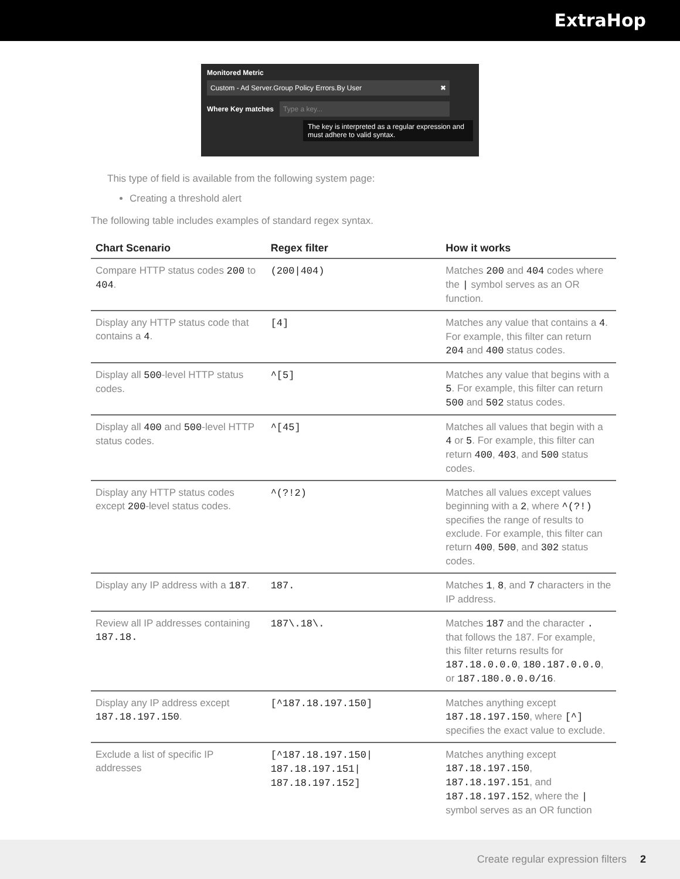ExtraHop
Monitored Metric
Custom - Ad Server.Group Policy Errors.By User ✖
Where Key matches
Type a key...
The key is interpreted as a regular expression and must adhere to valid syntax.
This type of field is available from the following system page:
Creating a threshold alert
The following table includes examples of standard regex syntax.
| Chart Scenario | Regex filter | How it works |
| --- | --- | --- |
| Compare HTTP status codes 200 to 404 . | (200/404) | Matches 200 and 404 codes where the / symbol serves as an OR function. |
| Display any HTTP status code that contains a 4 . | [4] | Matches any value that contains a 4 . For example, this filter can return 204 and 400 status codes. |
| Display all 500 -level HTTP status codes. | ^[5] | Matches any value that begins with a 5 . For example, this filter can return 500 and 502 status codes. |
| Display all 400 and 500 -level HTTP status codes. | ^[45] | Matches all values that begin with a 4 or 5 . For example, this filter can return 400 , 403 , and 500 status codes. |
| Display any HTTP status codes except 200 -level status codes. | ^(?!2) | Matches all values except values beginning with a 2 , where ^(?!) specifies the range of results to exclude. For example, this filter can return 400 , 500 , and 302 status codes. |
| Display any IP address with a 187 . | 187. | Matches 1 , 8 , and 7 characters in the IP address. |
| Review all IP addresses containing 187.18. | 187\.18\. | Matches 187 and the character . that follows the 187. For example, this filter returns results for 187.18.0.0.0 , 180.187.0.0.0 , or 187.180.0.0.0/16 . |
| Display any IP address except 187.18.197.150 . | [^187.18.197.150] | Matches anything except 187.18.197.150 , where [^] specifies the exact value to exclude. |
| Exclude a list of specific IP addresses | [^187.18.197.150/ 187.18.197.151/ 187.18.197.152] | Matches anything except 187.18.197.150 , 187.18.197.151 , and 187.18.197.152 , where the / symbol serves as an OR function |
Create regular expression filters 2